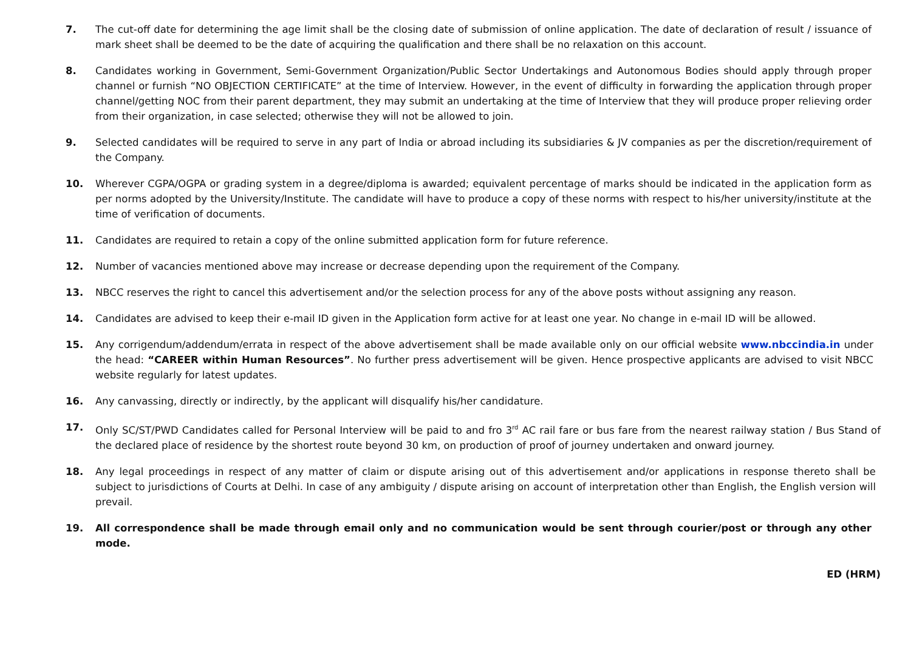7. The cut-off date for determining the age limit shall be the closing date of submission of online application. The date of declaration of result / issuance of mark sheet shall be deemed to be the date of acquiring the qualification and there shall be no relaxation on this account.
8. Candidates working in Government, Semi-Government Organization/Public Sector Undertakings and Autonomous Bodies should apply through proper channel or furnish “NO OBJECTION CERTIFICATE” at the time of Interview. However, in the event of difficulty in forwarding the application through proper channel/getting NOC from their parent department, they may submit an undertaking at the time of Interview that they will produce proper relieving order from their organization, in case selected; otherwise they will not be allowed to join.
9. Selected candidates will be required to serve in any part of India or abroad including its subsidiaries & JV companies as per the discretion/requirement of the Company.
10. Wherever CGPA/OGPA or grading system in a degree/diploma is awarded; equivalent percentage of marks should be indicated in the application form as per norms adopted by the University/Institute. The candidate will have to produce a copy of these norms with respect to his/her university/institute at the time of verification of documents.
11. Candidates are required to retain a copy of the online submitted application form for future reference.
12. Number of vacancies mentioned above may increase or decrease depending upon the requirement of the Company.
13. NBCC reserves the right to cancel this advertisement and/or the selection process for any of the above posts without assigning any reason.
14. Candidates are advised to keep their e-mail ID given in the Application form active for at least one year. No change in e-mail ID will be allowed.
15. Any corrigendum/addendum/errata in respect of the above advertisement shall be made available only on our official website www.nbccindia.in under the head: “CAREER within Human Resources”. No further press advertisement will be given. Hence prospective applicants are advised to visit NBCC website regularly for latest updates.
16. Any canvassing, directly or indirectly, by the applicant will disqualify his/her candidature.
17. Only SC/ST/PWD Candidates called for Personal Interview will be paid to and fro 3<sup>rd</sup> AC rail fare or bus fare from the nearest railway station / Bus Stand of the declared place of residence by the shortest route beyond 30 km, on production of proof of journey undertaken and onward journey.
18. Any legal proceedings in respect of any matter of claim or dispute arising out of this advertisement and/or applications in response thereto shall be subject to jurisdictions of Courts at Delhi. In case of any ambiguity / dispute arising on account of interpretation other than English, the English version will prevail.
19. All correspondence shall be made through email only and no communication would be sent through courier/post or through any other mode.
ED (HRM)